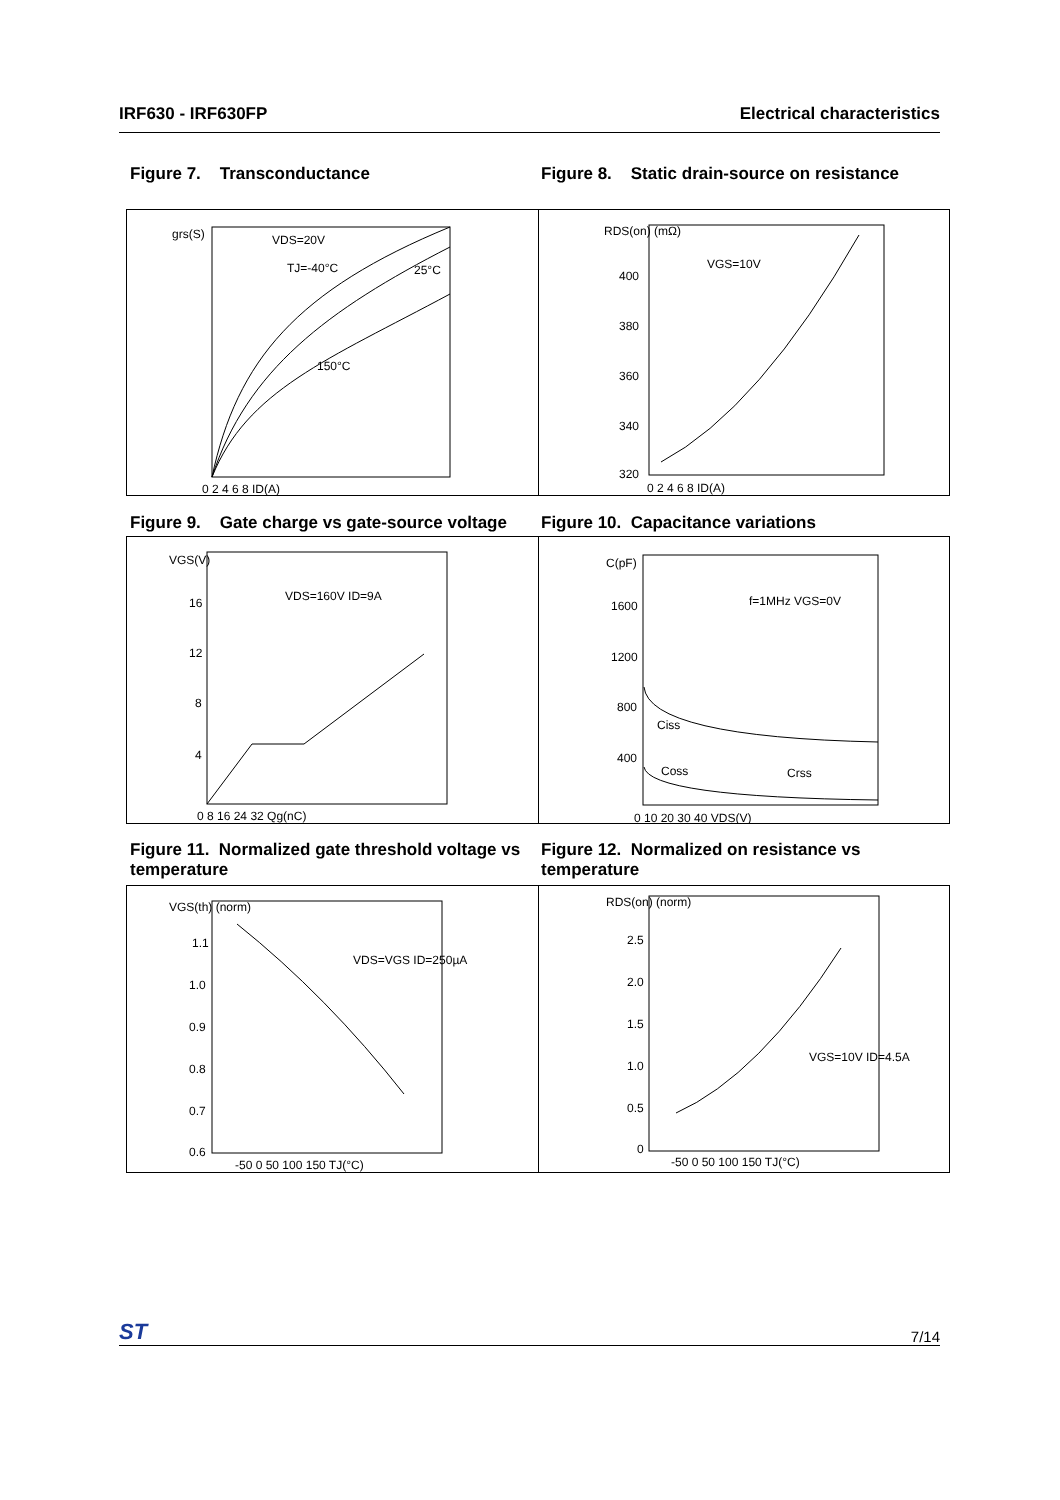IRF630 - IRF630FP Electrical characteristics
Figure 7. Transconductance Figure 8. Static drain-source on resistance
grs(S)
VDS=20V
TJ=-40°C
25°C
150°C
0 2 4 6 8 ID(A)
RDS(on) (mΩ)
VGS=10V
400
380
360
340
320
0 2 4 6 8 ID(A)
Figure 9. Gate charge vs gate-source voltage
Figure 10. Capacitance variations
VGS(V)
VDS=160V ID=9A
16
12
8
4
0 8 16 24 32 Qg(nC)
C(pF)
f=1MHz VGS=0V
1600
1200
800
400
Ciss
Coss
Crss
0 10 20 30 40 VDS(V)
Figure 11. Normalized gate threshold voltage vs temperature
Figure 12. Normalized on resistance vs temperature
VGS(th) (norm)
VDS=VGS ID=250µA
1.1
1.0
0.9
0.8
0.7
0.6
-50 0 50 100 150 TJ(°C)
RDS(on) (norm)
VGS=10V ID=4.5A
2.5
2.0
1.5
1.0
0.5
0
-50 0 50 100 150 TJ(°C)
ST 7/14